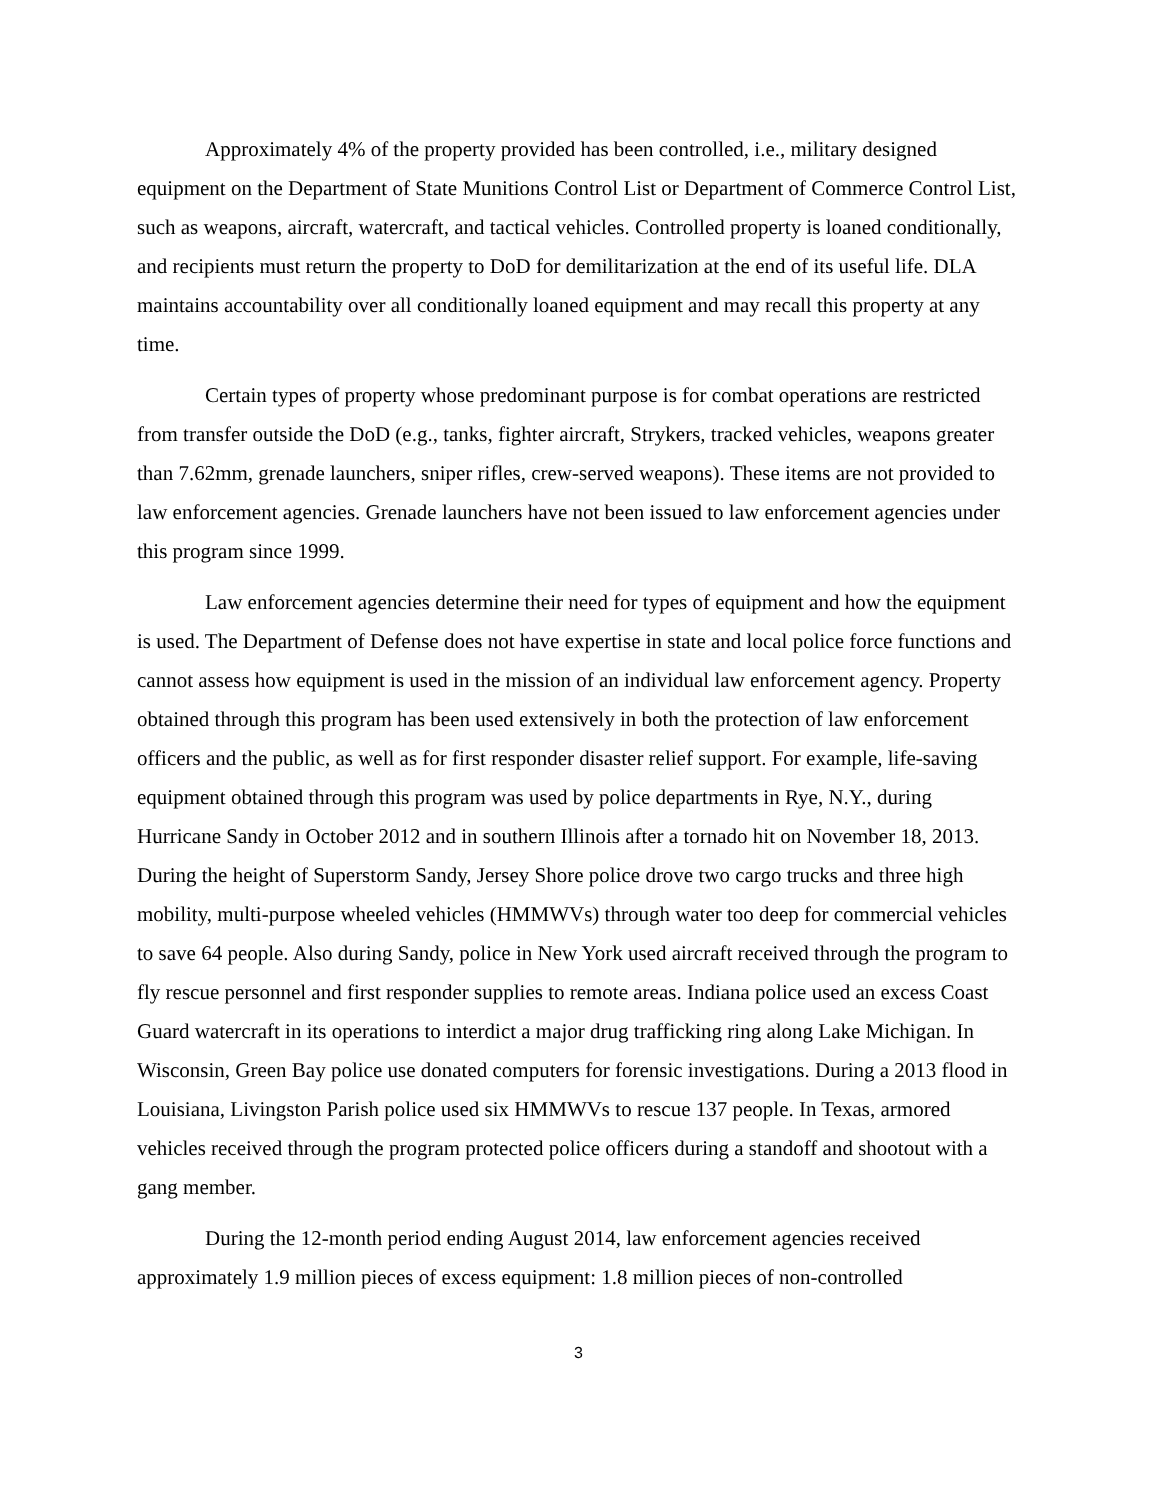Approximately 4% of the property provided has been controlled, i.e., military designed equipment on the Department of State Munitions Control List or Department of Commerce Control List, such as weapons, aircraft, watercraft, and tactical vehicles. Controlled property is loaned conditionally, and recipients must return the property to DoD for demilitarization at the end of its useful life. DLA maintains accountability over all conditionally loaned equipment and may recall this property at any time.
Certain types of property whose predominant purpose is for combat operations are restricted from transfer outside the DoD (e.g., tanks, fighter aircraft, Strykers, tracked vehicles, weapons greater than 7.62mm, grenade launchers, sniper rifles, crew-served weapons). These items are not provided to law enforcement agencies. Grenade launchers have not been issued to law enforcement agencies under this program since 1999.
Law enforcement agencies determine their need for types of equipment and how the equipment is used. The Department of Defense does not have expertise in state and local police force functions and cannot assess how equipment is used in the mission of an individual law enforcement agency. Property obtained through this program has been used extensively in both the protection of law enforcement officers and the public, as well as for first responder disaster relief support. For example, life-saving equipment obtained through this program was used by police departments in Rye, N.Y., during Hurricane Sandy in October 2012 and in southern Illinois after a tornado hit on November 18, 2013. During the height of Superstorm Sandy, Jersey Shore police drove two cargo trucks and three high mobility, multi-purpose wheeled vehicles (HMMWVs) through water too deep for commercial vehicles to save 64 people. Also during Sandy, police in New York used aircraft received through the program to fly rescue personnel and first responder supplies to remote areas. Indiana police used an excess Coast Guard watercraft in its operations to interdict a major drug trafficking ring along Lake Michigan. In Wisconsin, Green Bay police use donated computers for forensic investigations. During a 2013 flood in Louisiana, Livingston Parish police used six HMMWVs to rescue 137 people. In Texas, armored vehicles received through the program protected police officers during a standoff and shootout with a gang member.
During the 12-month period ending August 2014, law enforcement agencies received approximately 1.9 million pieces of excess equipment: 1.8 million pieces of non-controlled
3